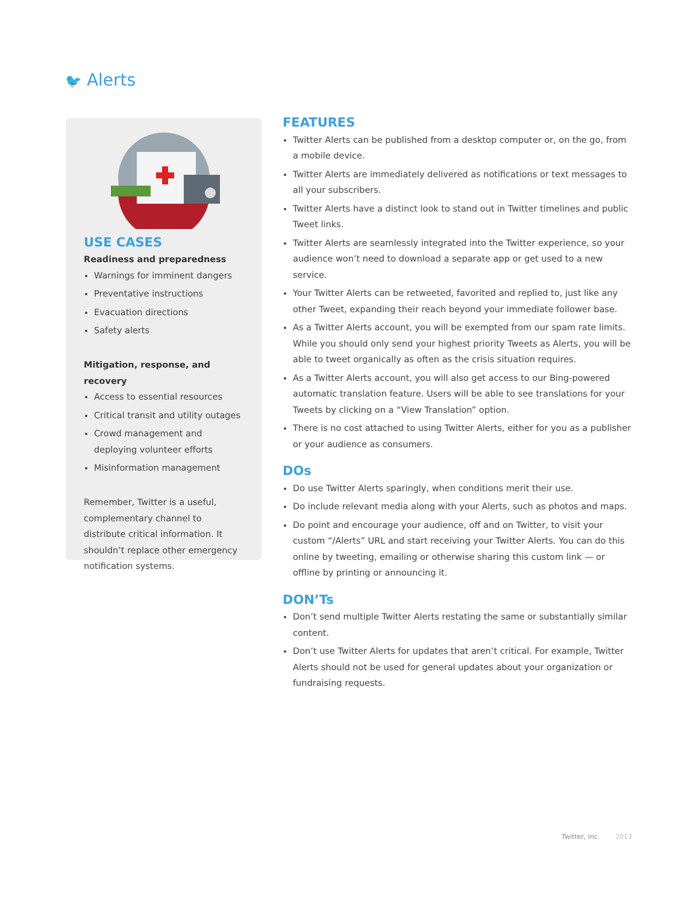🐦 Alerts
USE CASES
Readiness and preparedness
Warnings for imminent dangers
Preventative instructions
Evacuation directions
Safety alerts
Mitigation, response, and recovery
Access to essential resources
Critical transit and utility outages
Crowd management and deploying volunteer efforts
Misinformation management
Remember, Twitter is a useful, complementary channel to distribute critical information. It shouldn’t replace other emergency notification systems.
FEATURES
Twitter Alerts can be published from a desktop computer or, on the go, from a mobile device.
Twitter Alerts are immediately delivered as notifications or text messages to all your subscribers.
Twitter Alerts have a distinct look to stand out in Twitter timelines and public Tweet links.
Twitter Alerts are seamlessly integrated into the Twitter experience, so your audience won’t need to download a separate app or get used to a new service.
Your Twitter Alerts can be retweeted, favorited and replied to, just like any other Tweet, expanding their reach beyond your immediate follower base.
As a Twitter Alerts account, you will be exempted from our spam rate limits. While you should only send your highest priority Tweets as Alerts, you will be able to tweet organically as often as the crisis situation requires.
As a Twitter Alerts account, you will also get access to our Bing-powered automatic translation feature. Users will be able to see translations for your Tweets by clicking on a “View Translation” option.
There is no cost attached to using Twitter Alerts, either for you as a publisher or your audience as consumers.
DOs
Do use Twitter Alerts sparingly, when conditions merit their use.
Do include relevant media along with your Alerts, such as photos and maps.
Do point and encourage your audience, off and on Twitter, to visit your custom “/Alerts” URL and start receiving your Twitter Alerts. You can do this online by tweeting, emailing or otherwise sharing this custom link — or offline by printing or announcing it.
DON’Ts
Don’t send multiple Twitter Alerts restating the same or substantially similar content.
Don’t use Twitter Alerts for updates that aren’t critical. For example, Twitter Alerts should not be used for general updates about your organization or fundraising requests.
Twitter, Inc. 2013